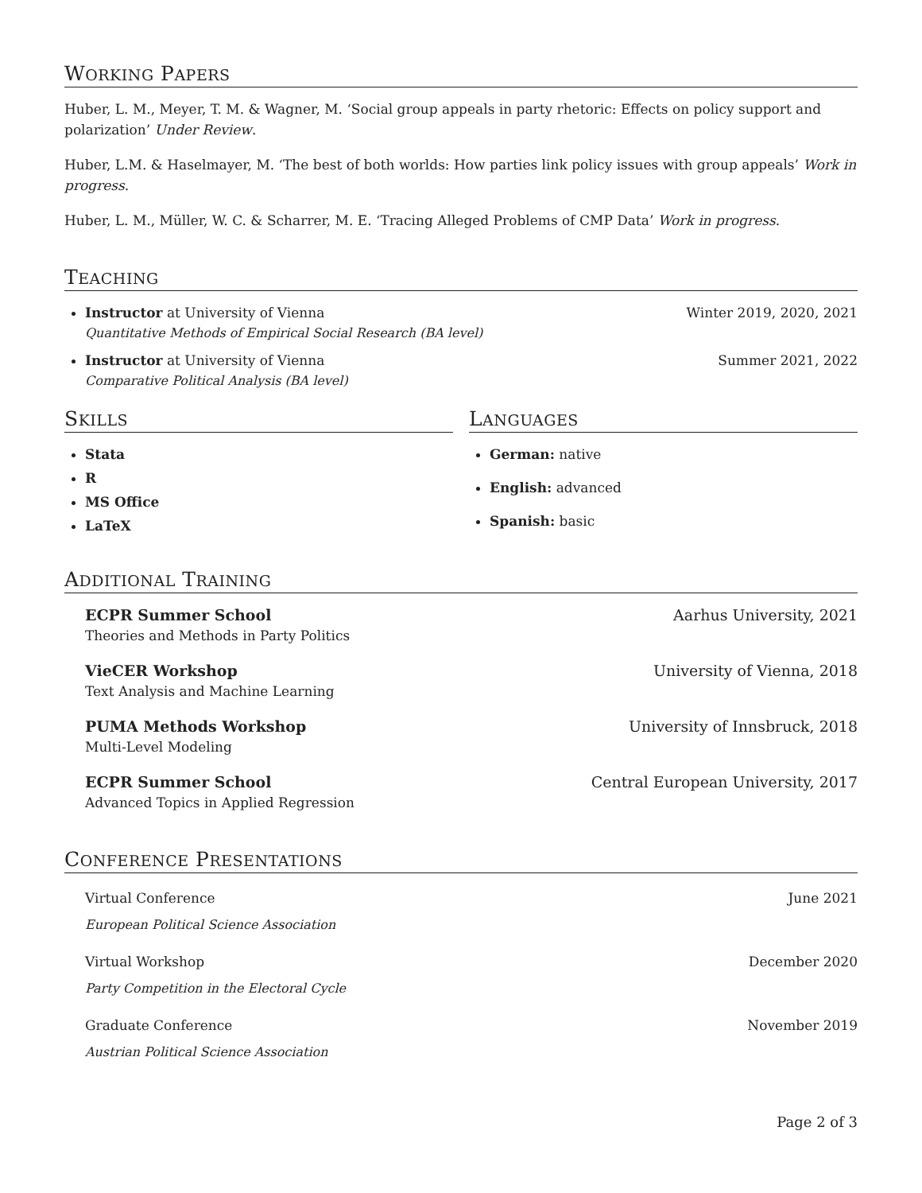WORKING PAPERS
Huber, L. M., Meyer, T. M. & Wagner, M. ‘Social group appeals in party rhetoric: Effects on policy support and polarization’ Under Review.
Huber, L.M. & Haselmayer, M. ‘The best of both worlds: How parties link policy issues with group appeals’ Work in progress.
Huber, L. M., Müller, W. C. & Scharrer, M. E. ‘Tracing Alleged Problems of CMP Data’ Work in progress.
TEACHING
Instructor at University of Vienna Winter 2019, 2020, 2021
Quantitative Methods of Empirical Social Research (BA level)
Instructor at University of Vienna Summer 2021, 2022
Comparative Political Analysis (BA level)
SKILLS
Stata
R
MS Office
LaTeX
LANGUAGES
German: native
English: advanced
Spanish: basic
ADDITIONAL TRAINING
ECPR Summer School Aarhus University, 2021
Theories and Methods in Party Politics
VieCER Workshop University of Vienna, 2018
Text Analysis and Machine Learning
PUMA Methods Workshop University of Innsbruck, 2018
Multi-Level Modeling
ECPR Summer School Central European University, 2017
Advanced Topics in Applied Regression
CONFERENCE PRESENTATIONS
Virtual Conference June 2021
European Political Science Association
Virtual Workshop December 2020
Party Competition in the Electoral Cycle
Graduate Conference November 2019
Austrian Political Science Association
Page 2 of 3